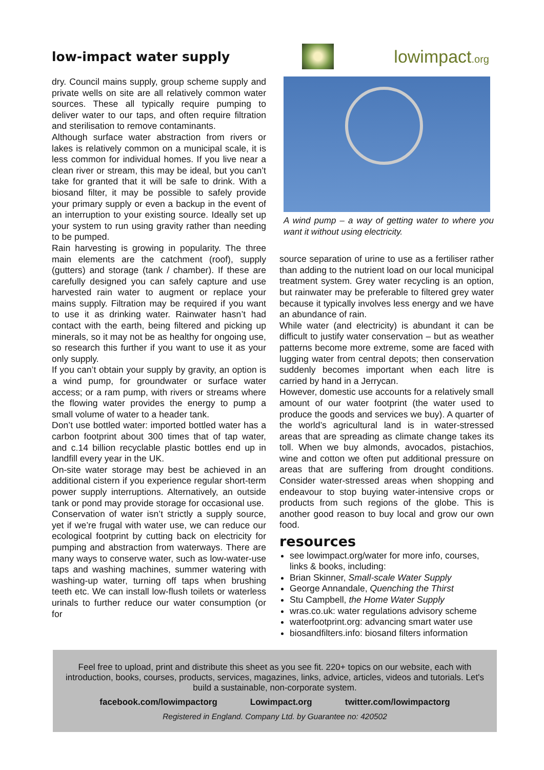low-impact water supply
lowimpact.org
dry. Council mains supply, group scheme supply and private wells on site are all relatively common water sources. These all typically require pumping to deliver water to our taps, and often require filtration and sterilisation to remove contaminants.
Although surface water abstraction from rivers or lakes is relatively common on a municipal scale, it is less common for individual homes. If you live near a clean river or stream, this may be ideal, but you can’t take for granted that it will be safe to drink. With a biosand filter, it may be possible to safely provide your primary supply or even a backup in the event of an interruption to your existing source. Ideally set up your system to run using gravity rather than needing to be pumped.
Rain harvesting is growing in popularity. The three main elements are the catchment (roof), supply (gutters) and storage (tank / chamber). If these are carefully designed you can safely capture and use harvested rain water to augment or replace your mains supply. Filtration may be required if you want to use it as drinking water. Rainwater hasn’t had contact with the earth, being filtered and picking up minerals, so it may not be as healthy for ongoing use, so research this further if you want to use it as your only supply.
If you can’t obtain your supply by gravity, an option is a wind pump, for groundwater or surface water access; or a ram pump, with rivers or streams where the flowing water provides the energy to pump a small volume of water to a header tank.
Don’t use bottled water: imported bottled water has a carbon footprint about 300 times that of tap water, and c.14 billion recyclable plastic bottles end up in landfill every year in the UK.
On-site water storage may best be achieved in an additional cistern if you experience regular short-term power supply interruptions. Alternatively, an outside tank or pond may provide storage for occasional use.
Conservation of water isn’t strictly a supply source, yet if we’re frugal with water use, we can reduce our ecological footprint by cutting back on electricity for pumping and abstraction from waterways. There are many ways to conserve water, such as low-water-use taps and washing machines, summer watering with washing-up water, turning off taps when brushing teeth etc. We can install low-flush toilets or waterless urinals to further reduce our water consumption (or for
A wind pump – a way of getting water to where you want it without using electricity.
source separation of urine to use as a fertiliser rather than adding to the nutrient load on our local municipal treatment system. Grey water recycling is an option, but rainwater may be preferable to filtered grey water because it typically involves less energy and we have an abundance of rain.
While water (and electricity) is abundant it can be difficult to justify water conservation – but as weather patterns become more extreme, some are faced with lugging water from central depots; then conservation suddenly becomes important when each litre is carried by hand in a Jerrycan.
However, domestic use accounts for a relatively small amount of our water footprint (the water used to produce the goods and services we buy). A quarter of the world’s agricultural land is in water-stressed areas that are spreading as climate change takes its toll. When we buy almonds, avocados, pistachios, wine and cotton we often put additional pressure on areas that are suffering from drought conditions. Consider water-stressed areas when shopping and endeavour to stop buying water-intensive crops or products from such regions of the globe. This is another good reason to buy local and grow our own food.
resources
see lowimpact.org/water for more info, courses, links & books, including:
Brian Skinner, Small-scale Water Supply
George Annandale, Quenching the Thirst
Stu Campbell, the Home Water Supply
wras.co.uk: water regulations advisory scheme
waterfootprint.org: advancing smart water use
biosandfilters.info: biosand filters information
Feel free to upload, print and distribute this sheet as you see fit. 220+ topics on our website, each with introduction, books, courses, products, services, magazines, links, advice, articles, videos and tutorials. Let's build a sustainable, non-corporate system.
facebook.com/lowimpactorg Lowimpact.org twitter.com/lowimpactorg
Registered in England. Company Ltd. by Guarantee no: 420502